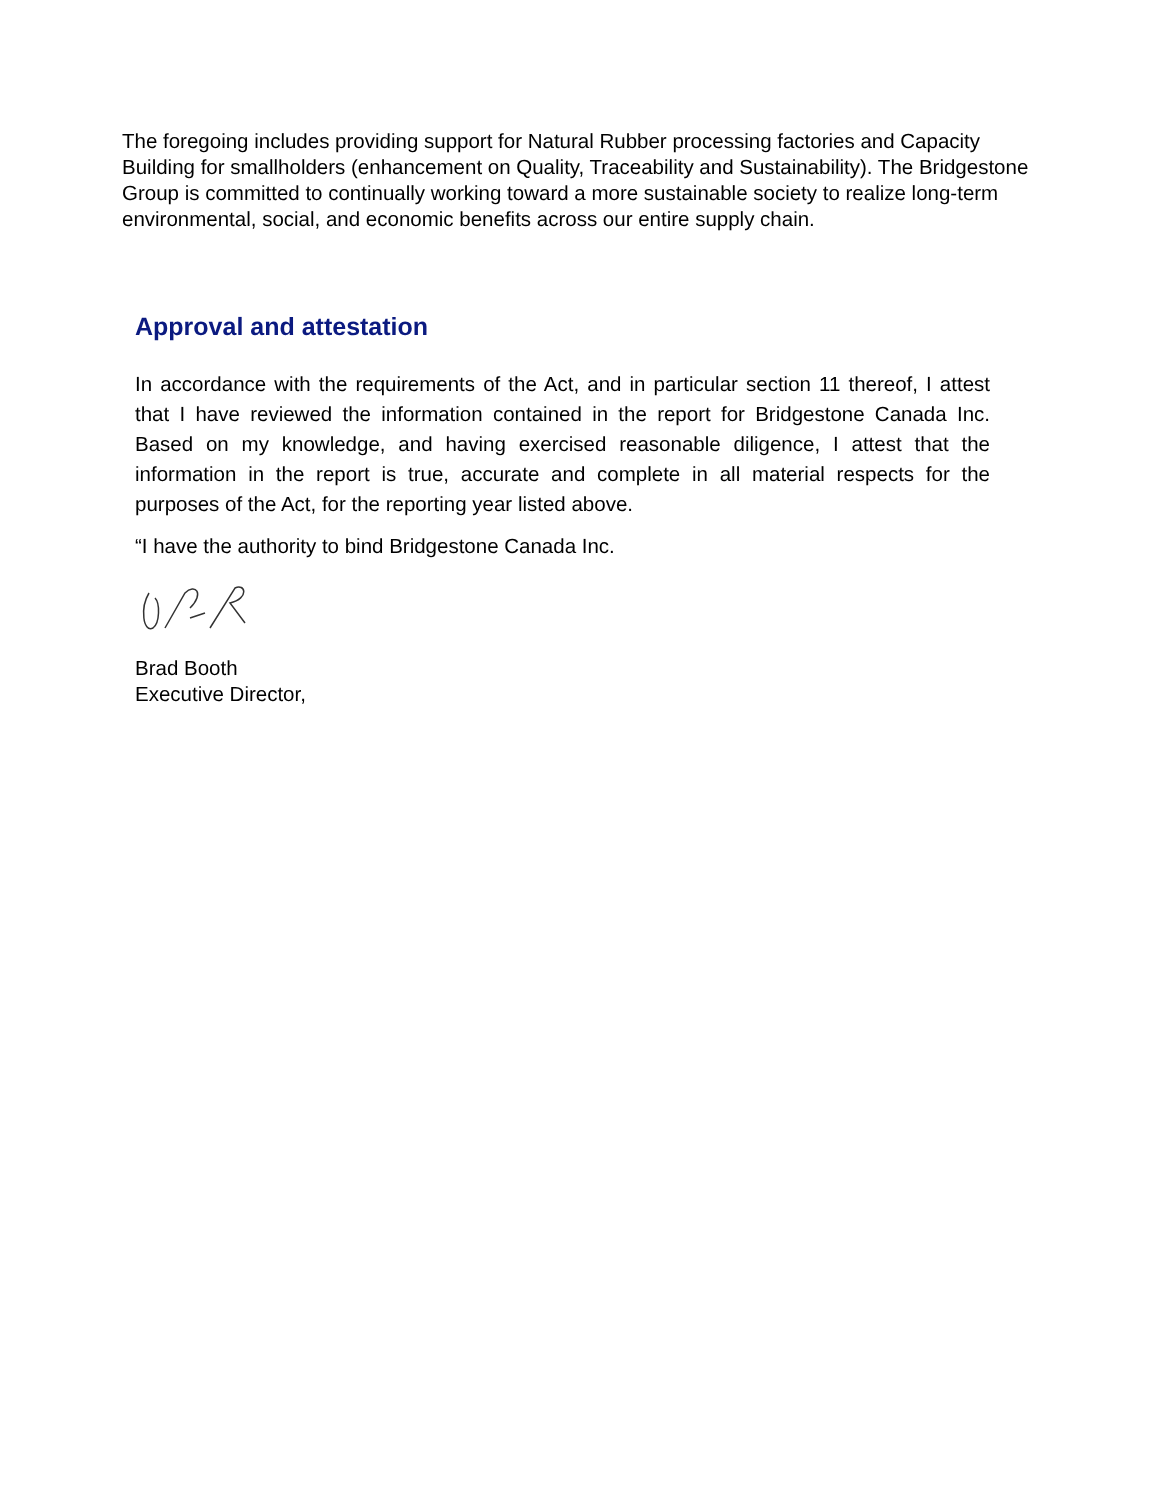The foregoing includes providing support for Natural Rubber processing factories and Capacity Building for smallholders (enhancement on Quality, Traceability and Sustainability). The Bridgestone Group is committed to continually working toward a more sustainable society to realize long-term environmental, social, and economic benefits across our entire supply chain.
Approval and attestation
In accordance with the requirements of the Act, and in particular section 11 thereof, I attest that I have reviewed the information contained in the report for Bridgestone Canada Inc. Based on my knowledge, and having exercised reasonable diligence, I attest that the information in the report is true, accurate and complete in all material respects for the purposes of the Act, for the reporting year listed above.
“I have the authority to bind Bridgestone Canada Inc.
Brad Booth
Executive Director,